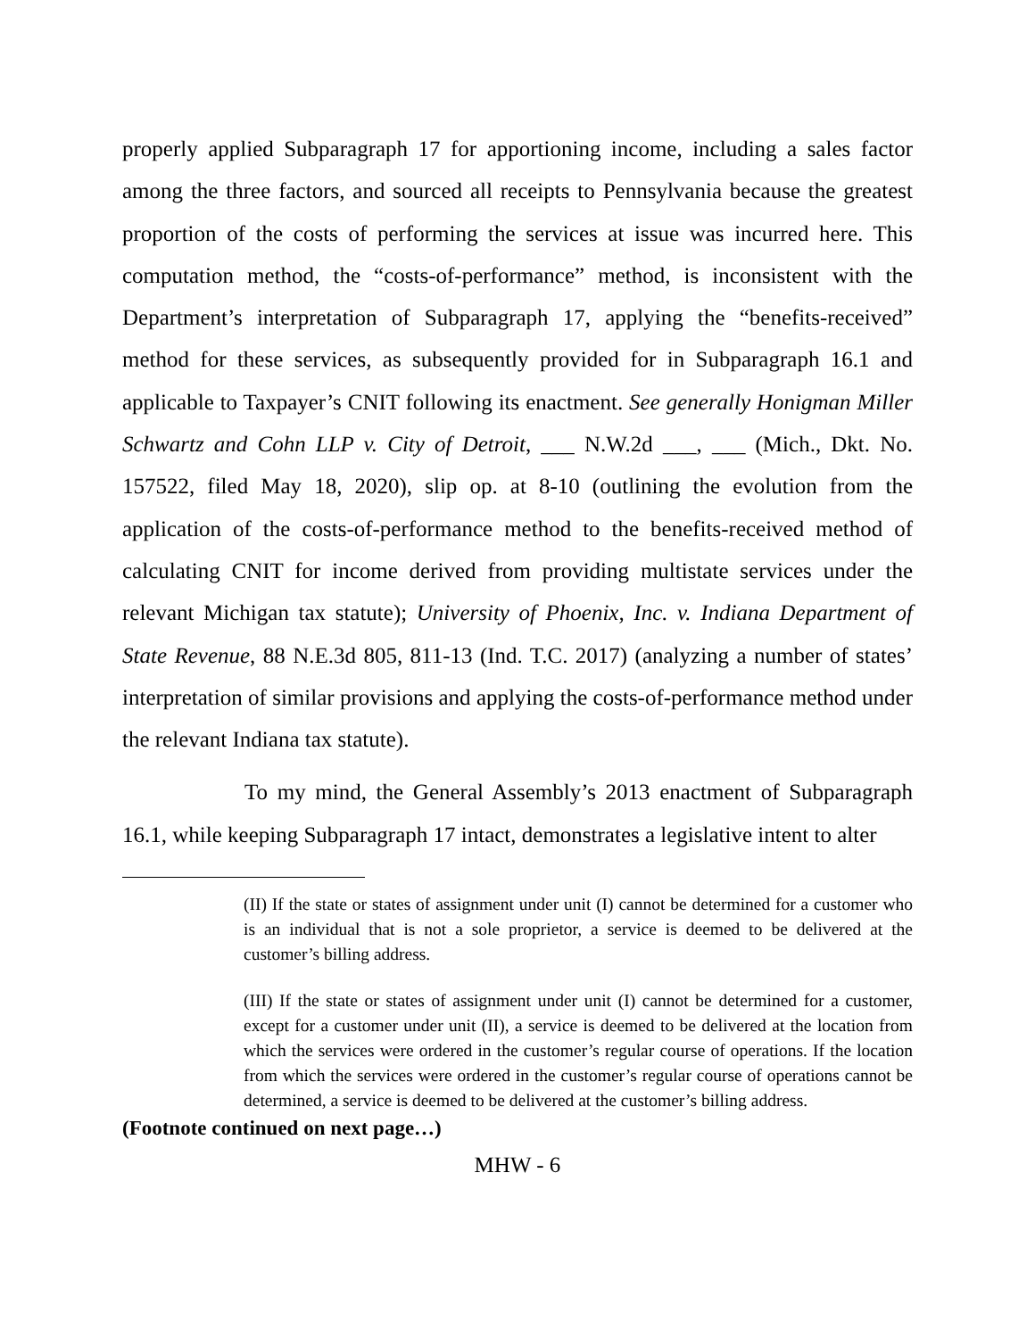properly applied Subparagraph 17 for apportioning income, including a sales factor among the three factors, and sourced all receipts to Pennsylvania because the greatest proportion of the costs of performing the services at issue was incurred here. This computation method, the “costs-of-performance” method, is inconsistent with the Department’s interpretation of Subparagraph 17, applying the “benefits-received” method for these services, as subsequently provided for in Subparagraph 16.1 and applicable to Taxpayer’s CNIT following its enactment. See generally Honigman Miller Schwartz and Cohn LLP v. City of Detroit, ___ N.W.2d ___, ___ (Mich., Dkt. No. 157522, filed May 18, 2020), slip op. at 8-10 (outlining the evolution from the application of the costs-of-performance method to the benefits-received method of calculating CNIT for income derived from providing multistate services under the relevant Michigan tax statute); University of Phoenix, Inc. v. Indiana Department of State Revenue, 88 N.E.3d 805, 811-13 (Ind. T.C. 2017) (analyzing a number of states’ interpretation of similar provisions and applying the costs-of-performance method under the relevant Indiana tax statute).
To my mind, the General Assembly’s 2013 enactment of Subparagraph 16.1, while keeping Subparagraph 17 intact, demonstrates a legislative intent to alter
(II) If the state or states of assignment under unit (I) cannot be determined for a customer who is an individual that is not a sole proprietor, a service is deemed to be delivered at the customer’s billing address.
(III) If the state or states of assignment under unit (I) cannot be determined for a customer, except for a customer under unit (II), a service is deemed to be delivered at the location from which the services were ordered in the customer’s regular course of operations. If the location from which the services were ordered in the customer’s regular course of operations cannot be determined, a service is deemed to be delivered at the customer’s billing address.
(Footnote continued on next page…)
MHW - 6